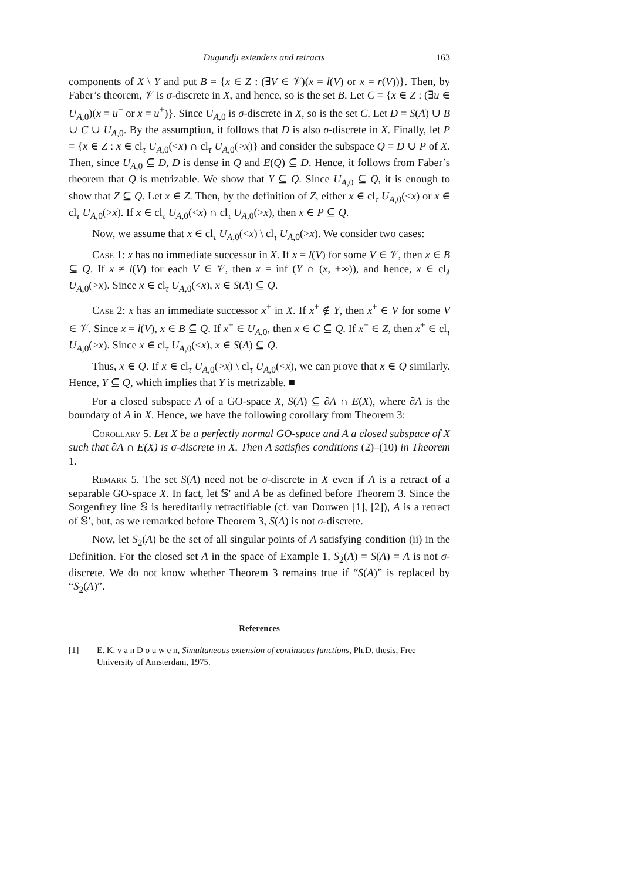Dugundji extenders and retracts 163
components of X \ Y and put B = {x ∈ Z : (∃V ∈ 𝒱)(x = l(V) or x = r(V))}. Then, by Faber’s theorem, 𝒱 is σ-discrete in X, and hence, so is the set B. Let C = {x ∈ Z : (∃u ∈ U<sub>A,0</sub>)(x = u<sup>−</sup> or x = u<sup>+</sup>)}. Since U<sub>A,0</sub> is σ-discrete in X, so is the set C. Let D = S(A) ∪ B ∪ C ∪ U<sub>A,0</sub>. By the assumption, it follows that D is also σ-discrete in X. Finally, let P = {x ∈ Z : x ∈ cl<sub>τ</sub> U<sub>A,0</sub>(<x) ∩ cl<sub>τ</sub> U<sub>A,0</sub>(>x)} and consider the subspace Q = D ∪ P of X. Then, since U<sub>A,0</sub> ⊆ D, D is dense in Q and E(Q) ⊆ D. Hence, it follows from Faber’s theorem that Q is metrizable. We show that Y ⊆ Q. Since U<sub>A,0</sub> ⊆ Q, it is enough to show that Z ⊆ Q. Let x ∈ Z. Then, by the definition of Z, either x ∈ cl<sub>τ</sub> U<sub>A,0</sub>(<x) or x ∈ cl<sub>τ</sub> U<sub>A,0</sub>(>x). If x ∈ cl<sub>τ</sub> U<sub>A,0</sub>(<x) ∩ cl<sub>τ</sub> U<sub>A,0</sub>(>x), then x ∈ P ⊆ Q.
Now, we assume that x ∈ cl<sub>τ</sub> U<sub>A,0</sub>(<x) \ cl<sub>τ</sub> U<sub>A,0</sub>(>x). We consider two cases:
Case 1: x has no immediate successor in X. If x = l(V) for some V ∈ 𝒱, then x ∈ B ⊆ Q. If x ≠ l(V) for each V ∈ 𝒱, then x = inf (Y ∩ (x, +∞)), and hence, x ∈ cl<sub>λ</sub> U<sub>A,0</sub>(>x). Since x ∈ cl<sub>τ</sub> U<sub>A,0</sub>(<x), x ∈ S(A) ⊆ Q.
Case 2: x has an immediate successor x<sup>+</sup> in X. If x<sup>+</sup> ∉ Y, then x<sup>+</sup> ∈ V for some V ∈ 𝒱. Since x = l(V), x ∈ B ⊆ Q. If x<sup>+</sup> ∈ U<sub>A,0</sub>, then x ∈ C ⊆ Q. If x<sup>+</sup> ∈ Z, then x<sup>+</sup> ∈ cl<sub>τ</sub> U<sub>A,0</sub>(>x). Since x ∈ cl<sub>τ</sub> U<sub>A,0</sub>(<x), x ∈ S(A) ⊆ Q.
Thus, x ∈ Q. If x ∈ cl<sub>τ</sub> U<sub>A,0</sub>(>x) \ cl<sub>τ</sub> U<sub>A,0</sub>(<x), we can prove that x ∈ Q similarly. Hence, Y ⊆ Q, which implies that Y is metrizable. ■
For a closed subspace A of a GO-space X, S(A) ⊆ ∂A ∩ E(X), where ∂A is the boundary of A in X. Hence, we have the following corollary from Theorem 3:
Corollary 5. Let X be a perfectly normal GO-space and A a closed subspace of X such that ∂A ∩ E(X) is σ-discrete in X. Then A satisfies conditions (2)–(10) in Theorem 1.
Remark 5. The set S(A) need not be σ-discrete in X even if A is a retract of a separable GO-space X. In fact, let 𝕊′ and A be as defined before Theorem 3. Since the Sorgenfrey line 𝕊 is hereditarily retractifiable (cf. van Douwen [1], [2]), A is a retract of 𝕊′, but, as we remarked before Theorem 3, S(A) is not σ-discrete.
Now, let S<sub>2</sub>(A) be the set of all singular points of A satisfying condition (ii) in the Definition. For the closed set A in the space of Example 1, S<sub>2</sub>(A) = S(A) = A is not σ-discrete. We do not know whether Theorem 3 remains true if “S(A)” is replaced by “S<sub>2</sub>(A)”.
References
[1] E. K. v a n D o u w e n, Simultaneous extension of continuous functions, Ph.D. thesis, Free University of Amsterdam, 1975.